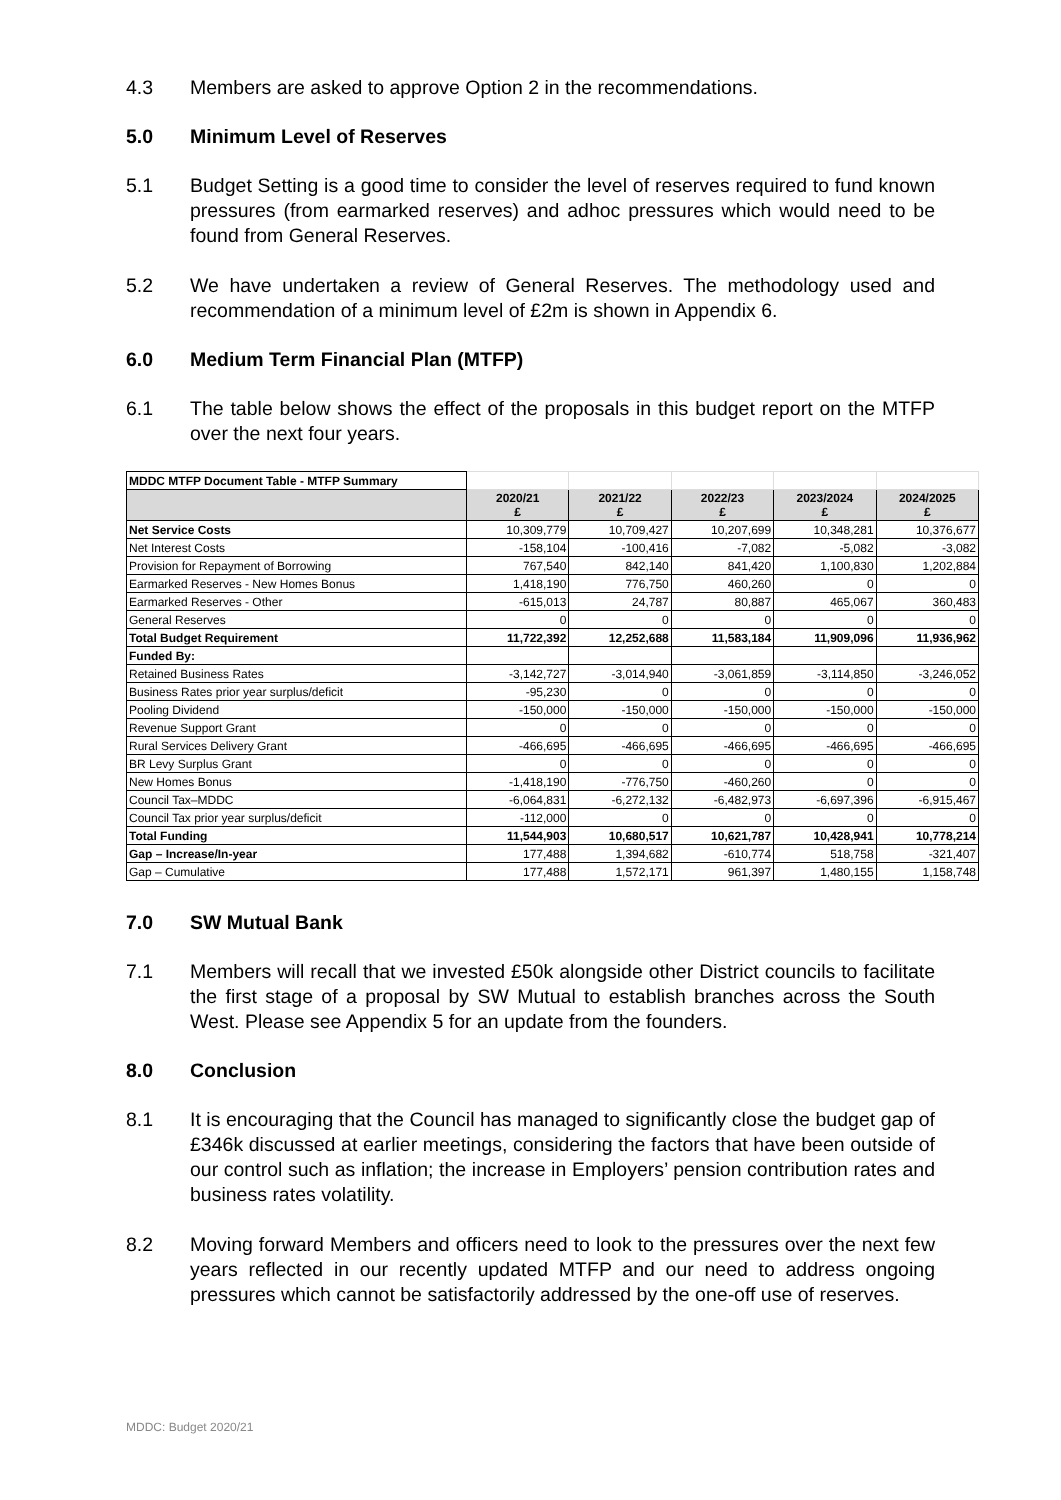4.3 Members are asked to approve Option 2 in the recommendations.
5.0 Minimum Level of Reserves
5.1 Budget Setting is a good time to consider the level of reserves required to fund known pressures (from earmarked reserves) and adhoc pressures which would need to be found from General Reserves.
5.2 We have undertaken a review of General Reserves. The methodology used and recommendation of a minimum level of £2m is shown in Appendix 6.
6.0 Medium Term Financial Plan (MTFP)
6.1 The table below shows the effect of the proposals in this budget report on the MTFP over the next four years.
| MDDC MTFP Document Table - MTFP Summary | | | | | |
| | 2020/21 £ | 2021/22 £ | 2022/23 £ | 2023/2024 £ | 2024/2025 £ |
| Net Service Costs | 10,309,779 | 10,709,427 | 10,207,699 | 10,348,281 | 10,376,677 |
| Net Interest Costs | -158,104 | -100,416 | -7,082 | -5,082 | -3,082 |
| Provision for Repayment of Borrowing | 767,540 | 842,140 | 841,420 | 1,100,830 | 1,202,884 |
| Earmarked Reserves - New Homes Bonus | 1,418,190 | 776,750 | 460,260 | 0 | 0 |
| Earmarked Reserves - Other | -615,013 | 24,787 | 80,887 | 465,067 | 360,483 |
| General Reserves | 0 | 0 | 0 | 0 | 0 |
| Total Budget Requirement | 11,722,392 | 12,252,688 | 11,583,184 | 11,909,096 | 11,936,962 |
| Funded By: | | | | | |
| Retained Business Rates | -3,142,727 | -3,014,940 | -3,061,859 | -3,114,850 | -3,246,052 |
| Business Rates prior year surplus/deficit | -95,230 | 0 | 0 | 0 | 0 |
| Pooling Dividend | -150,000 | -150,000 | -150,000 | -150,000 | -150,000 |
| Revenue Support Grant | 0 | 0 | 0 | 0 | 0 |
| Rural Services Delivery Grant | -466,695 | -466,695 | -466,695 | -466,695 | -466,695 |
| BR Levy Surplus Grant | 0 | 0 | 0 | 0 | 0 |
| New Homes Bonus | -1,418,190 | -776,750 | -460,260 | 0 | 0 |
| Council Tax–MDDC | -6,064,831 | -6,272,132 | -6,482,973 | -6,697,396 | -6,915,467 |
| Council Tax prior year surplus/deficit | -112,000 | 0 | 0 | 0 | 0 |
| Total Funding | 11,544,903 | 10,680,517 | 10,621,787 | 10,428,941 | 10,778,214 |
| Gap – Increase/In-year | 177,488 | 1,394,682 | -610,774 | 518,758 | -321,407 |
| Gap – Cumulative | 177,488 | 1,572,171 | 961,397 | 1,480,155 | 1,158,748 |
7.0 SW Mutual Bank
7.1 Members will recall that we invested £50k alongside other District councils to facilitate the first stage of a proposal by SW Mutual to establish branches across the South West. Please see Appendix 5 for an update from the founders.
8.0 Conclusion
8.1 It is encouraging that the Council has managed to significantly close the budget gap of £346k discussed at earlier meetings, considering the factors that have been outside of our control such as inflation; the increase in Employers’ pension contribution rates and business rates volatility.
8.2 Moving forward Members and officers need to look to the pressures over the next few years reflected in our recently updated MTFP and our need to address ongoing pressures which cannot be satisfactorily addressed by the one-off use of reserves.
MDDC: Budget 2020/21